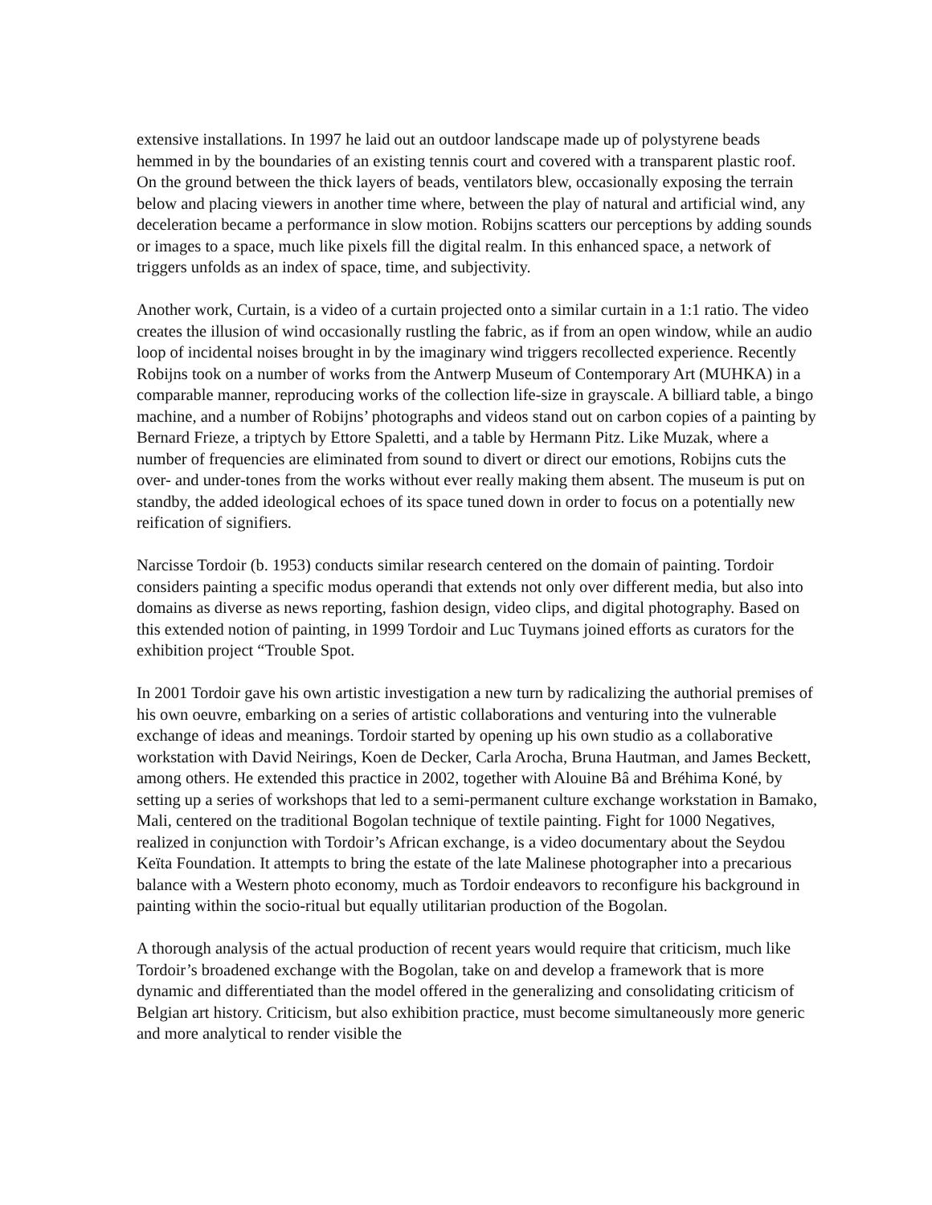extensive installations. In 1997 he laid out an outdoor landscape made up of polystyrene beads hemmed in by the boundaries of an existing tennis court and covered with a transparent plastic roof. On the ground between the thick layers of beads, ventilators blew, occasionally exposing the terrain below and placing viewers in another time where, between the play of natural and artificial wind, any deceleration became a performance in slow motion. Robijns scatters our perceptions by adding sounds or images to a space, much like pixels fill the digital realm. In this enhanced space, a network of triggers unfolds as an index of space, time, and subjectivity.
Another work, Curtain, is a video of a curtain projected onto a similar curtain in a 1:1 ratio. The video creates the illusion of wind occasionally rustling the fabric, as if from an open window, while an audio loop of incidental noises brought in by the imaginary wind triggers recollected experience. Recently Robijns took on a number of works from the Antwerp Museum of Contemporary Art (MUHKA) in a comparable manner, reproducing works of the collection life-size in grayscale. A billiard table, a bingo machine, and a number of Robijns’ photographs and videos stand out on carbon copies of a painting by Bernard Frieze, a triptych by Ettore Spaletti, and a table by Hermann Pitz. Like Muzak, where a number of frequencies are eliminated from sound to divert or direct our emotions, Robijns cuts the over- and under-tones from the works without ever really making them absent. The museum is put on standby, the added ideological echoes of its space tuned down in order to focus on a potentially new reification of signifiers.
Narcisse Tordoir (b. 1953) conducts similar research centered on the domain of painting. Tordoir considers painting a specific modus operandi that extends not only over different media, but also into domains as diverse as news reporting, fashion design, video clips, and digital photography. Based on this extended notion of painting, in 1999 Tordoir and Luc Tuymans joined efforts as curators for the exhibition project “Trouble Spot.
In 2001 Tordoir gave his own artistic investigation a new turn by radicalizing the authorial premises of his own oeuvre, embarking on a series of artistic collaborations and venturing into the vulnerable exchange of ideas and meanings. Tordoir started by opening up his own studio as a collaborative workstation with David Neirings, Koen de Decker, Carla Arocha, Bruna Hautman, and James Beckett, among others. He extended this practice in 2002, together with Alouine Bâ and Bréhima Koné, by setting up a series of workshops that led to a semi-permanent culture exchange workstation in Bamako, Mali, centered on the traditional Bogolan technique of textile painting. Fight for 1000 Negatives, realized in conjunction with Tordoir’s African exchange, is a video documentary about the Seydou Keïta Foundation. It attempts to bring the estate of the late Malinese photographer into a precarious balance with a Western photo economy, much as Tordoir endeavors to reconfigure his background in painting within the socio-ritual but equally utilitarian production of the Bogolan.
A thorough analysis of the actual production of recent years would require that criticism, much like Tordoir’s broadened exchange with the Bogolan, take on and develop a framework that is more dynamic and differentiated than the model offered in the generalizing and consolidating criticism of Belgian art history. Criticism, but also exhibition practice, must become simultaneously more generic and more analytical to render visible the